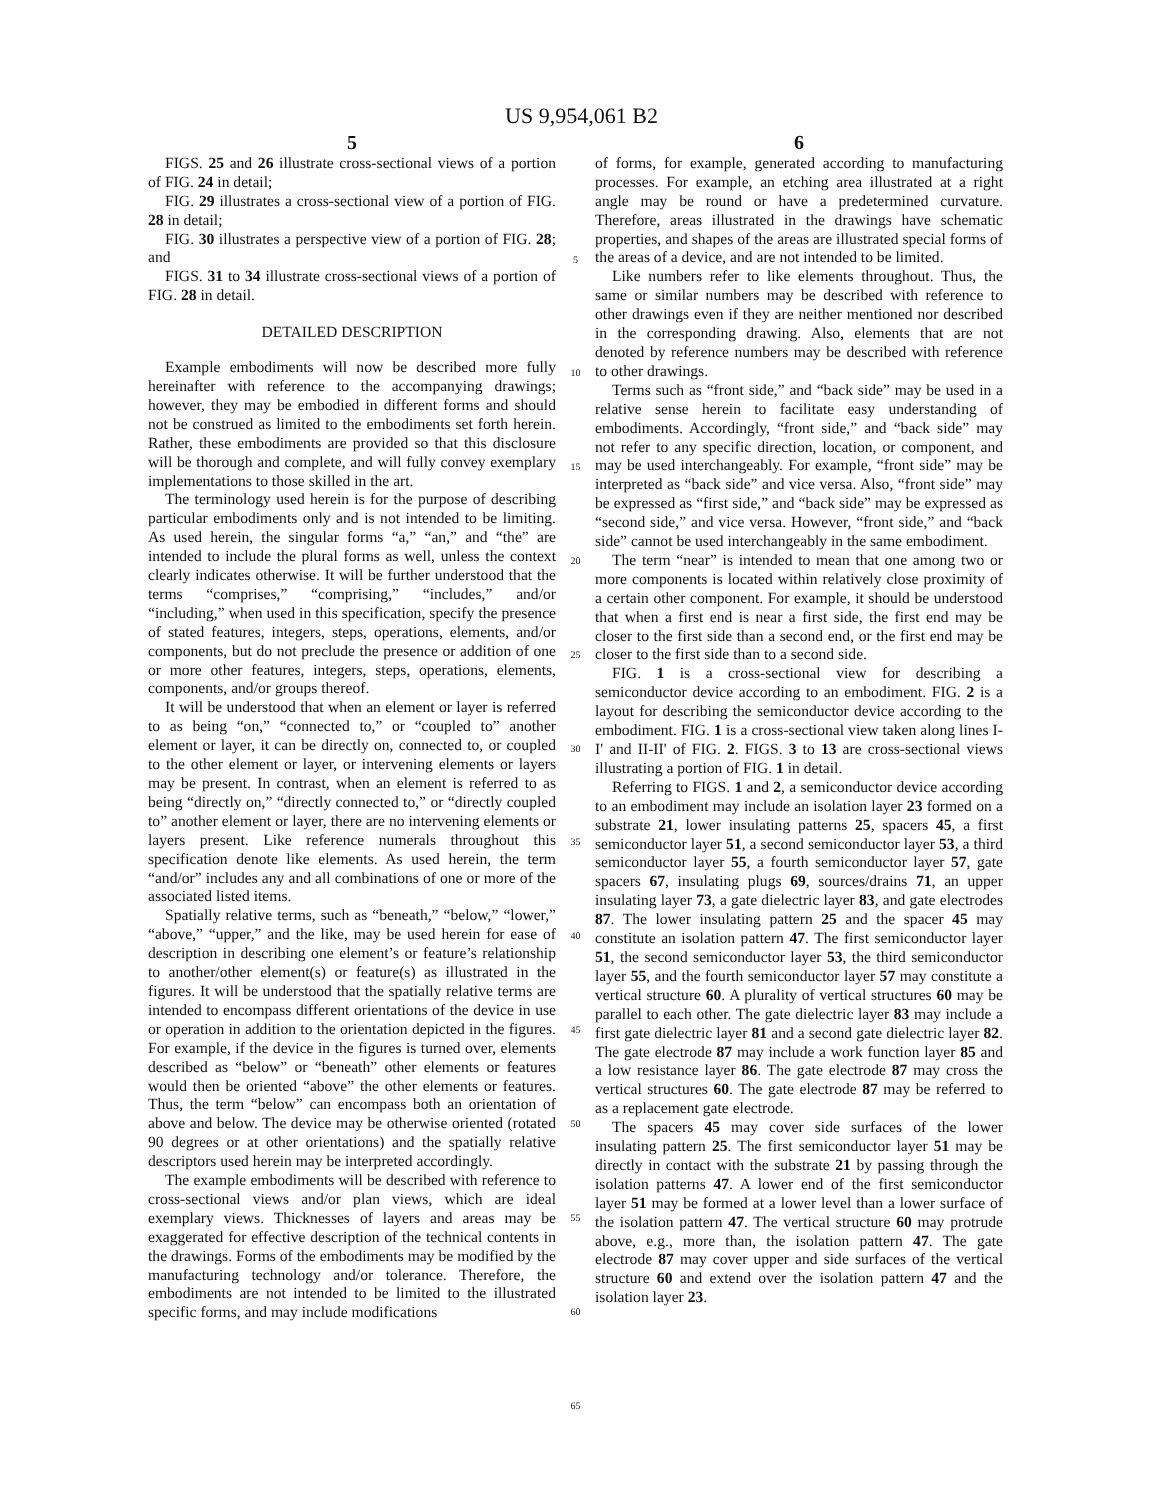US 9,954,061 B2
5
FIGS. 25 and 26 illustrate cross-sectional views of a portion of FIG. 24 in detail;
FIG. 29 illustrates a cross-sectional view of a portion of FIG. 28 in detail;
FIG. 30 illustrates a perspective view of a portion of FIG. 28; and
FIGS. 31 to 34 illustrate cross-sectional views of a portion of FIG. 28 in detail.
DETAILED DESCRIPTION
Example embodiments will now be described more fully hereinafter with reference to the accompanying drawings; however, they may be embodied in different forms and should not be construed as limited to the embodiments set forth herein. Rather, these embodiments are provided so that this disclosure will be thorough and complete, and will fully convey exemplary implementations to those skilled in the art.
The terminology used herein is for the purpose of describing particular embodiments only and is not intended to be limiting. As used herein, the singular forms “a,” “an,” and “the” are intended to include the plural forms as well, unless the context clearly indicates otherwise. It will be further understood that the terms “comprises,” “comprising,” “includes,” and/or “including,” when used in this specification, specify the presence of stated features, integers, steps, operations, elements, and/or components, but do not preclude the presence or addition of one or more other features, integers, steps, operations, elements, components, and/or groups thereof.
It will be understood that when an element or layer is referred to as being “on,” “connected to,” or “coupled to” another element or layer, it can be directly on, connected to, or coupled to the other element or layer, or intervening elements or layers may be present. In contrast, when an element is referred to as being “directly on,” “directly connected to,” or “directly coupled to” another element or layer, there are no intervening elements or layers present. Like reference numerals throughout this specification denote like elements. As used herein, the term “and/or” includes any and all combinations of one or more of the associated listed items.
Spatially relative terms, such as “beneath,” “below,” “lower,” “above,” “upper,” and the like, may be used herein for ease of description in describing one element’s or feature’s relationship to another/other element(s) or feature(s) as illustrated in the figures. It will be understood that the spatially relative terms are intended to encompass different orientations of the device in use or operation in addition to the orientation depicted in the figures. For example, if the device in the figures is turned over, elements described as “below” or “beneath” other elements or features would then be oriented “above” the other elements or features. Thus, the term “below” can encompass both an orientation of above and below. The device may be otherwise oriented (rotated 90 degrees or at other orientations) and the spatially relative descriptors used herein may be interpreted accordingly.
The example embodiments will be described with reference to cross-sectional views and/or plan views, which are ideal exemplary views. Thicknesses of layers and areas may be exaggerated for effective description of the technical contents in the drawings. Forms of the embodiments may be modified by the manufacturing technology and/or tolerance. Therefore, the embodiments are not intended to be limited to the illustrated specific forms, and may include modifications
5
10
15
20
25
30
35
40
45
50
55
60
65
6
of forms, for example, generated according to manufacturing processes. For example, an etching area illustrated at a right angle may be round or have a predetermined curvature. Therefore, areas illustrated in the drawings have schematic properties, and shapes of the areas are illustrated special forms of the areas of a device, and are not intended to be limited.
Like numbers refer to like elements throughout. Thus, the same or similar numbers may be described with reference to other drawings even if they are neither mentioned nor described in the corresponding drawing. Also, elements that are not denoted by reference numbers may be described with reference to other drawings.
Terms such as “front side,” and “back side” may be used in a relative sense herein to facilitate easy understanding of embodiments. Accordingly, “front side,” and “back side” may not refer to any specific direction, location, or component, and may be used interchangeably. For example, “front side” may be interpreted as “back side” and vice versa. Also, “front side” may be expressed as “first side,” and “back side” may be expressed as “second side,” and vice versa. However, “front side,” and “back side” cannot be used interchangeably in the same embodiment.
The term “near” is intended to mean that one among two or more components is located within relatively close proximity of a certain other component. For example, it should be understood that when a first end is near a first side, the first end may be closer to the first side than a second end, or the first end may be closer to the first side than to a second side.
FIG. 1 is a cross-sectional view for describing a semiconductor device according to an embodiment. FIG. 2 is a layout for describing the semiconductor device according to the embodiment. FIG. 1 is a cross-sectional view taken along lines I-I' and II-II' of FIG. 2. FIGS. 3 to 13 are cross-sectional views illustrating a portion of FIG. 1 in detail.
Referring to FIGS. 1 and 2, a semiconductor device according to an embodiment may include an isolation layer 23 formed on a substrate 21, lower insulating patterns 25, spacers 45, a first semiconductor layer 51, a second semiconductor layer 53, a third semiconductor layer 55, a fourth semiconductor layer 57, gate spacers 67, insulating plugs 69, sources/drains 71, an upper insulating layer 73, a gate dielectric layer 83, and gate electrodes 87. The lower insulating pattern 25 and the spacer 45 may constitute an isolation pattern 47. The first semiconductor layer 51, the second semiconductor layer 53, the third semiconductor layer 55, and the fourth semiconductor layer 57 may constitute a vertical structure 60. A plurality of vertical structures 60 may be parallel to each other. The gate dielectric layer 83 may include a first gate dielectric layer 81 and a second gate dielectric layer 82. The gate electrode 87 may include a work function layer 85 and a low resistance layer 86. The gate electrode 87 may cross the vertical structures 60. The gate electrode 87 may be referred to as a replacement gate electrode.
The spacers 45 may cover side surfaces of the lower insulating pattern 25. The first semiconductor layer 51 may be directly in contact with the substrate 21 by passing through the isolation patterns 47. A lower end of the first semiconductor layer 51 may be formed at a lower level than a lower surface of the isolation pattern 47. The vertical structure 60 may protrude above, e.g., more than, the isolation pattern 47. The gate electrode 87 may cover upper and side surfaces of the vertical structure 60 and extend over the isolation pattern 47 and the isolation layer 23.